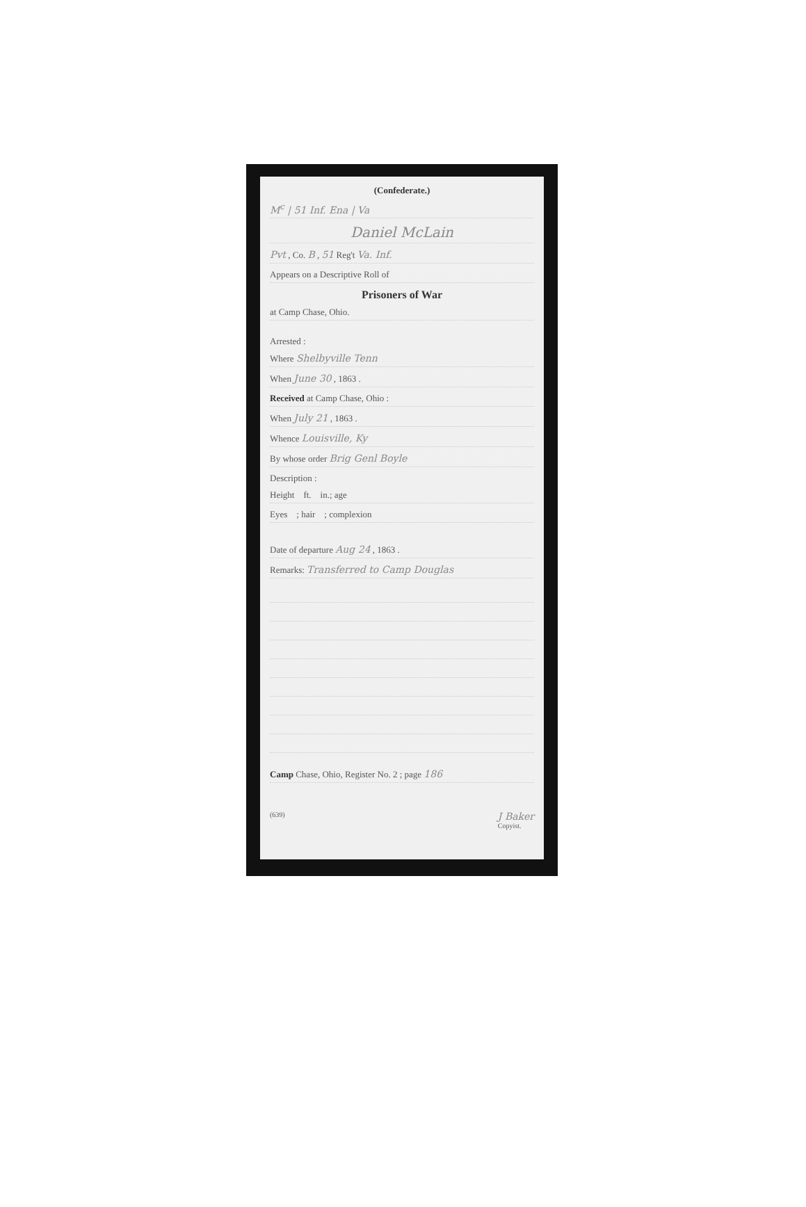(Confederate.)
M<sup>c</sup> | 51 Inf. Ena | Va
Daniel McLain
Pvt , Co. B , 51 Reg't Va. Inf.
Appears on a Descriptive Roll of
Prisoners of War
at Camp Chase, Ohio.
Arrested :
Where Shelbyville Tenn
When June 30 , 1863 .
Received at Camp Chase, Ohio :
When July 21 , 1863 .
Whence Louisville, Ky
By whose order Brig Genl Boyle
Description :
Height ft. in.; age
Eyes ; hair ; complexion
Date of departure Aug 24 , 1863 .
Remarks: Transferred to Camp Douglas
Camp Chase, Ohio, Register No. 2 ; page 186
(639) J Baker
Copyist.